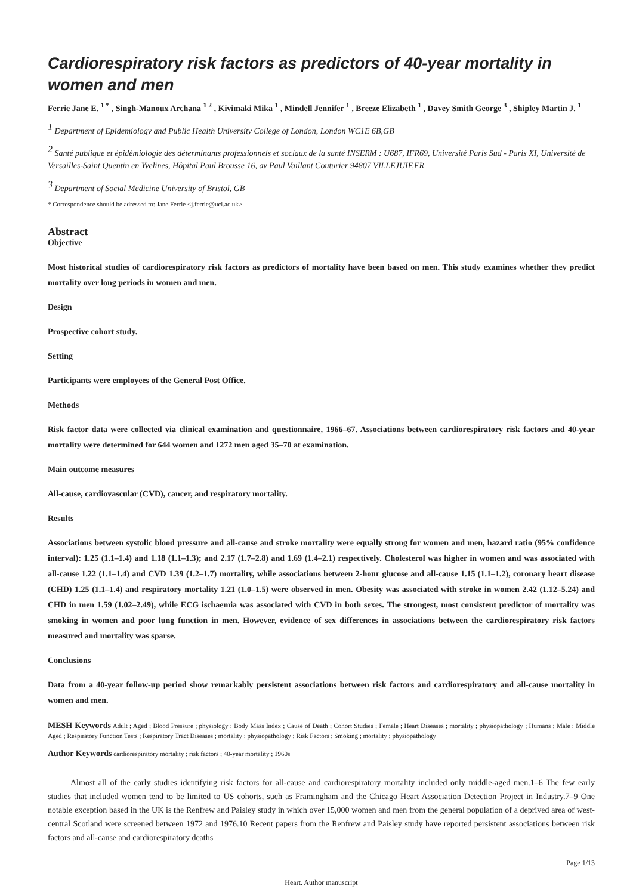Cardiorespiratory risk factors as predictors of 40-year mortality in women and men
Ferrie Jane E. <sup>1 *</sup> , Singh-Manoux Archana <sup>1 2</sup> , Kivimaki Mika <sup>1</sup> , Mindell Jennifer <sup>1</sup> , Breeze Elizabeth <sup>1</sup> , Davey Smith George <sup>3</sup> , Shipley Martin J. <sup>1</sup>
<sup>1</sup> Department of Epidemiology and Public Health University College of London, London WC1E 6B,GB
<sup>2</sup> Santé publique et épidémiologie des déterminants professionnels et sociaux de la santé INSERM : U687, IFR69, Université Paris Sud - Paris XI, Université de Versailles-Saint Quentin en Yvelines, Hôpital Paul Brousse 16, av Paul Vaillant Couturier 94807 VILLEJUIF,FR
<sup>3</sup> Department of Social Medicine University of Bristol, GB
* Correspondence should be adressed to: Jane Ferrie <j.ferrie@ucl.ac.uk>
Abstract
Objective
Most historical studies of cardiorespiratory risk factors as predictors of mortality have been based on men. This study examines whether they predict mortality over long periods in women and men.
Design
Prospective cohort study.
Setting
Participants were employees of the General Post Office.
Methods
Risk factor data were collected via clinical examination and questionnaire, 1966–67. Associations between cardiorespiratory risk factors and 40-year mortality were determined for 644 women and 1272 men aged 35–70 at examination.
Main outcome measures
All-cause, cardiovascular (CVD), cancer, and respiratory mortality.
Results
Associations between systolic blood pressure and all-cause and stroke mortality were equally strong for women and men, hazard ratio (95% confidence interval): 1.25 (1.1–1.4) and 1.18 (1.1–1.3); and 2.17 (1.7–2.8) and 1.69 (1.4–2.1) respectively. Cholesterol was higher in women and was associated with all-cause 1.22 (1.1–1.4) and CVD 1.39 (1.2–1.7) mortality, while associations between 2-hour glucose and all-cause 1.15 (1.1–1.2), coronary heart disease (CHD) 1.25 (1.1–1.4) and respiratory mortality 1.21 (1.0–1.5) were observed in men. Obesity was associated with stroke in women 2.42 (1.12–5.24) and CHD in men 1.59 (1.02–2.49), while ECG ischaemia was associated with CVD in both sexes. The strongest, most consistent predictor of mortality was smoking in women and poor lung function in men. However, evidence of sex differences in associations between the cardiorespiratory risk factors measured and mortality was sparse.
Conclusions
Data from a 40-year follow-up period show remarkably persistent associations between risk factors and cardiorespiratory and all-cause mortality in women and men.
MESH Keywords Adult ; Aged ; Blood Pressure ; physiology ; Body Mass Index ; Cause of Death ; Cohort Studies ; Female ; Heart Diseases ; mortality ; physiopathology ; Humans ; Male ; Middle Aged ; Respiratory Function Tests ; Respiratory Tract Diseases ; mortality ; physiopathology ; Risk Factors ; Smoking ; mortality ; physiopathology
Author Keywords cardiorespiratory mortality ; risk factors ; 40-year mortality ; 1960s
Almost all of the early studies identifying risk factors for all-cause and cardiorespiratory mortality included only middle-aged men.1–6 The few early studies that included women tend to be limited to US cohorts, such as Framingham and the Chicago Heart Association Detection Project in Industry.7–9 One notable exception based in the UK is the Renfrew and Paisley study in which over 15,000 women and men from the general population of a deprived area of west-central Scotland were screened between 1972 and 1976.10 Recent papers from the Renfrew and Paisley study have reported persistent associations between risk factors and all-cause and cardiorespiratory deaths
Page 1/13
Heart. Author manuscript